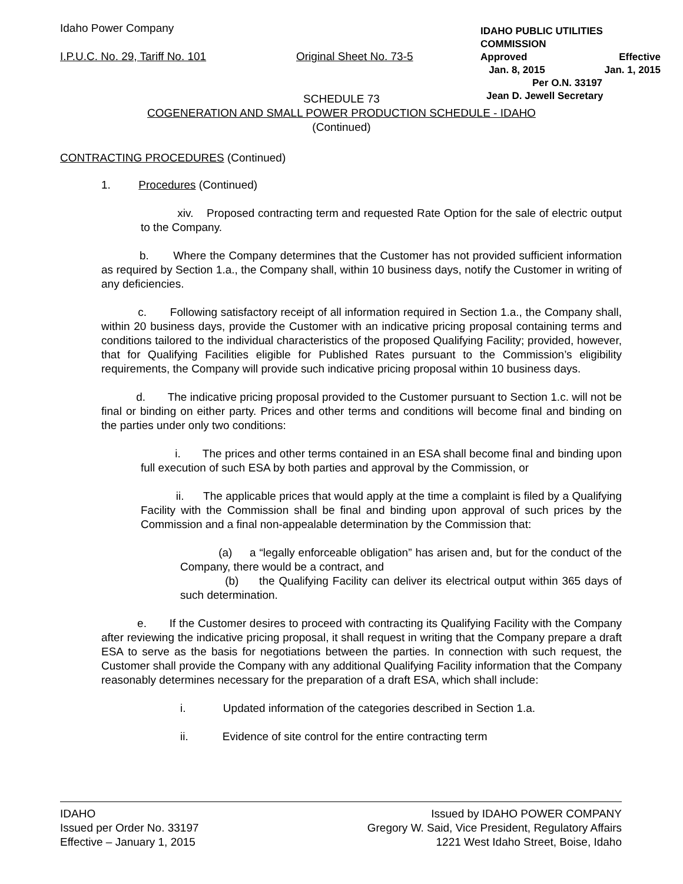Idaho Power Company
I.P.U.C. No. 29, Tariff No. 101
Original Sheet No. 73-5
IDAHO PUBLIC UTILITIES COMMISSION
Approved Effective
Jan. 8, 2015 Jan. 1, 2015
Per O.N. 33197
Jean D. Jewell Secretary
SCHEDULE 73
COGENERATION AND SMALL POWER PRODUCTION SCHEDULE - IDAHO
(Continued)
CONTRACTING PROCEDURES (Continued)
1. Procedures (Continued)
xiv. Proposed contracting term and requested Rate Option for the sale of electric output to the Company.
b. Where the Company determines that the Customer has not provided sufficient information as required by Section 1.a., the Company shall, within 10 business days, notify the Customer in writing of any deficiencies.
c. Following satisfactory receipt of all information required in Section 1.a., the Company shall, within 20 business days, provide the Customer with an indicative pricing proposal containing terms and conditions tailored to the individual characteristics of the proposed Qualifying Facility; provided, however, that for Qualifying Facilities eligible for Published Rates pursuant to the Commission’s eligibility requirements, the Company will provide such indicative pricing proposal within 10 business days.
d. The indicative pricing proposal provided to the Customer pursuant to Section 1.c. will not be final or binding on either party. Prices and other terms and conditions will become final and binding on the parties under only two conditions:
i. The prices and other terms contained in an ESA shall become final and binding upon full execution of such ESA by both parties and approval by the Commission, or
ii. The applicable prices that would apply at the time a complaint is filed by a Qualifying Facility with the Commission shall be final and binding upon approval of such prices by the Commission and a final non-appealable determination by the Commission that:
(a) a “legally enforceable obligation” has arisen and, but for the conduct of the Company, there would be a contract, and
(b) the Qualifying Facility can deliver its electrical output within 365 days of such determination.
e. If the Customer desires to proceed with contracting its Qualifying Facility with the Company after reviewing the indicative pricing proposal, it shall request in writing that the Company prepare a draft ESA to serve as the basis for negotiations between the parties. In connection with such request, the Customer shall provide the Company with any additional Qualifying Facility information that the Company reasonably determines necessary for the preparation of a draft ESA, which shall include:
i. Updated information of the categories described in Section 1.a.
ii. Evidence of site control for the entire contracting term
IDAHO
Issued per Order No. 33197
Effective – January 1, 2015
Issued by IDAHO POWER COMPANY
Gregory W. Said, Vice President, Regulatory Affairs
1221 West Idaho Street, Boise, Idaho